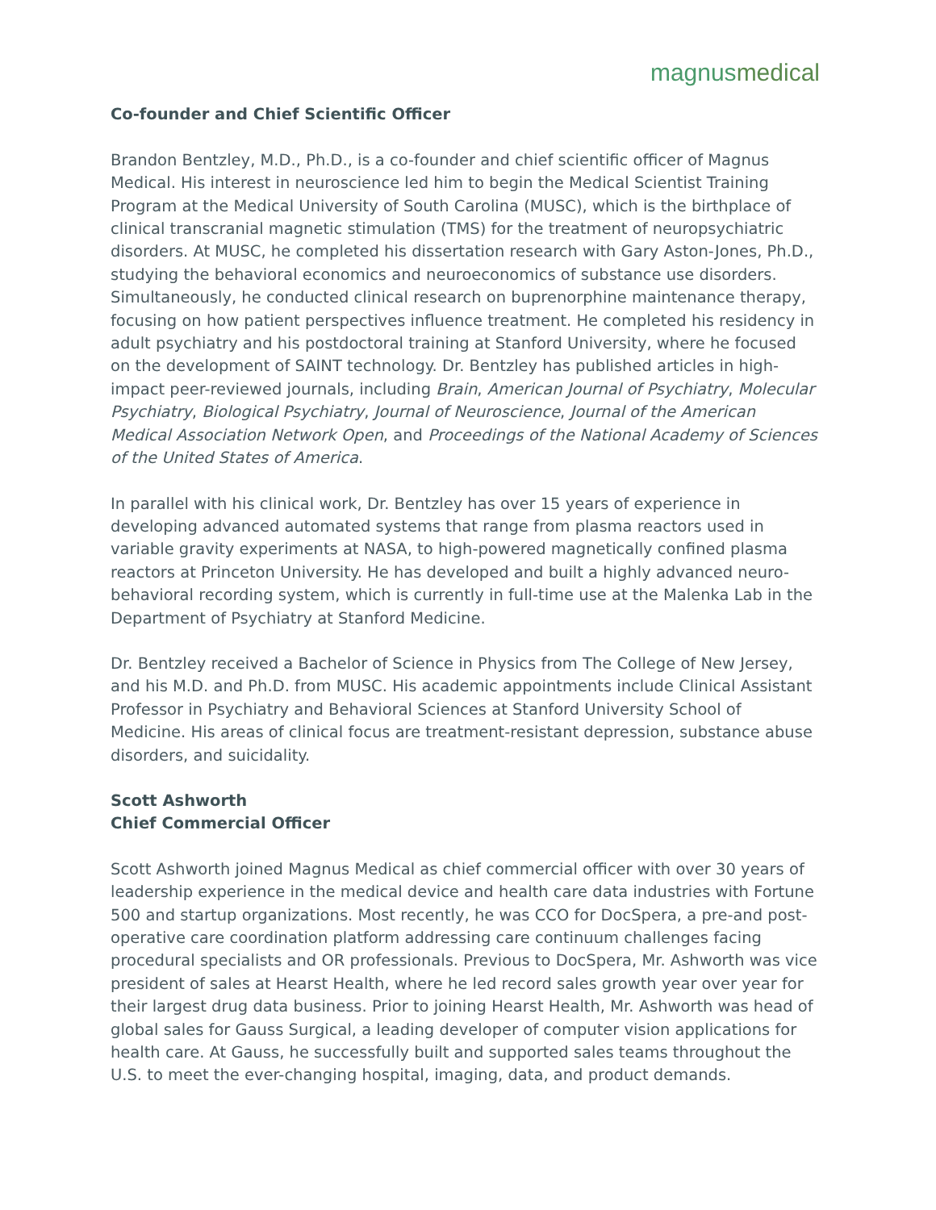magnusmedical
Co-founder and Chief Scientific Officer
Brandon Bentzley, M.D., Ph.D., is a co-founder and chief scientific officer of Magnus Medical. His interest in neuroscience led him to begin the Medical Scientist Training Program at the Medical University of South Carolina (MUSC), which is the birthplace of clinical transcranial magnetic stimulation (TMS) for the treatment of neuropsychiatric disorders. At MUSC, he completed his dissertation research with Gary Aston-Jones, Ph.D., studying the behavioral economics and neuroeconomics of substance use disorders. Simultaneously, he conducted clinical research on buprenorphine maintenance therapy, focusing on how patient perspectives influence treatment. He completed his residency in adult psychiatry and his postdoctoral training at Stanford University, where he focused on the development of SAINT technology. Dr. Bentzley has published articles in high-impact peer-reviewed journals, including Brain, American Journal of Psychiatry, Molecular Psychiatry, Biological Psychiatry, Journal of Neuroscience, Journal of the American Medical Association Network Open, and Proceedings of the National Academy of Sciences of the United States of America.
In parallel with his clinical work, Dr. Bentzley has over 15 years of experience in developing advanced automated systems that range from plasma reactors used in variable gravity experiments at NASA, to high-powered magnetically confined plasma reactors at Princeton University. He has developed and built a highly advanced neuro-behavioral recording system, which is currently in full-time use at the Malenka Lab in the Department of Psychiatry at Stanford Medicine.
Dr. Bentzley received a Bachelor of Science in Physics from The College of New Jersey, and his M.D. and Ph.D. from MUSC. His academic appointments include Clinical Assistant Professor in Psychiatry and Behavioral Sciences at Stanford University School of Medicine. His areas of clinical focus are treatment-resistant depression, substance abuse disorders, and suicidality.
Scott Ashworth
Chief Commercial Officer
Scott Ashworth joined Magnus Medical as chief commercial officer with over 30 years of leadership experience in the medical device and health care data industries with Fortune 500 and startup organizations. Most recently, he was CCO for DocSpera, a pre-and post-operative care coordination platform addressing care continuum challenges facing procedural specialists and OR professionals. Previous to DocSpera, Mr. Ashworth was vice president of sales at Hearst Health, where he led record sales growth year over year for their largest drug data business. Prior to joining Hearst Health, Mr. Ashworth was head of global sales for Gauss Surgical, a leading developer of computer vision applications for health care. At Gauss, he successfully built and supported sales teams throughout the U.S. to meet the ever-changing hospital, imaging, data, and product demands.